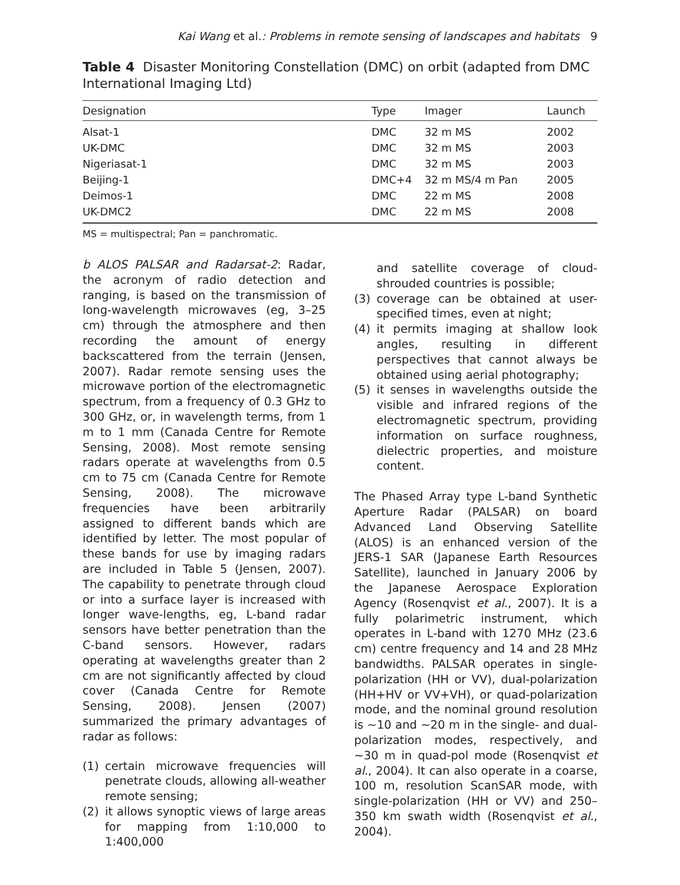Kai Wang et al.: Problems in remote sensing of landscapes and habitats 9
Table 4 Disaster Monitoring Constellation (DMC) on orbit (adapted from DMC International Imaging Ltd)
| Designation | Type | Imager | Launch |
| --- | --- | --- | --- |
| Alsat-1 | DMC | 32 m MS | 2002 |
| UK-DMC | DMC | 32 m MS | 2003 |
| Nigeriasat-1 | DMC | 32 m MS | 2003 |
| Beijing-1 | DMC+4 | 32 m MS/4 m Pan | 2005 |
| Deimos-1 | DMC | 22 m MS | 2008 |
| UK-DMC2 | DMC | 22 m MS | 2008 |
MS = multispectral; Pan = panchromatic.
b ALOS PALSAR and Radarsat-2: Radar, the acronym of radio detection and ranging, is based on the transmission of long-wavelength microwaves (eg, 3–25 cm) through the atmosphere and then recording the amount of energy backscattered from the terrain (Jensen, 2007). Radar remote sensing uses the microwave portion of the electromagnetic spectrum, from a frequency of 0.3 GHz to 300 GHz, or, in wavelength terms, from 1 m to 1 mm (Canada Centre for Remote Sensing, 2008). Most remote sensing radars operate at wavelengths from 0.5 cm to 75 cm (Canada Centre for Remote Sensing, 2008). The microwave frequencies have been arbitrarily assigned to different bands which are identified by letter. The most popular of these bands for use by imaging radars are included in Table 5 (Jensen, 2007). The capability to penetrate through cloud or into a surface layer is increased with longer wave-lengths, eg, L-band radar sensors have better penetration than the C-band sensors. However, radars operating at wavelengths greater than 2 cm are not significantly affected by cloud cover (Canada Centre for Remote Sensing, 2008). Jensen (2007) summarized the primary advantages of radar as follows:
(1) certain microwave frequencies will penetrate clouds, allowing all-weather remote sensing;
(2) it allows synoptic views of large areas for mapping from 1:10,000 to 1:400,000
and satellite coverage of cloud-shrouded countries is possible;
(3) coverage can be obtained at user-specified times, even at night;
(4) it permits imaging at shallow look angles, resulting in different perspectives that cannot always be obtained using aerial photography;
(5) it senses in wavelengths outside the visible and infrared regions of the electromagnetic spectrum, providing information on surface roughness, dielectric properties, and moisture content.
The Phased Array type L-band Synthetic Aperture Radar (PALSAR) on board Advanced Land Observing Satellite (ALOS) is an enhanced version of the JERS-1 SAR (Japanese Earth Resources Satellite), launched in January 2006 by the Japanese Aerospace Exploration Agency (Rosenqvist et al., 2007). It is a fully polarimetric instrument, which operates in L-band with 1270 MHz (23.6 cm) centre frequency and 14 and 28 MHz bandwidths. PALSAR operates in single-polarization (HH or VV), dual-polarization (HH+HV or VV+VH), or quad-polarization mode, and the nominal ground resolution is ~10 and ~20 m in the single- and dual-polarization modes, respectively, and ~30 m in quad-pol mode (Rosenqvist et al., 2004). It can also operate in a coarse, 100 m, resolution ScanSAR mode, with single-polarization (HH or VV) and 250–350 km swath width (Rosenqvist et al., 2004).